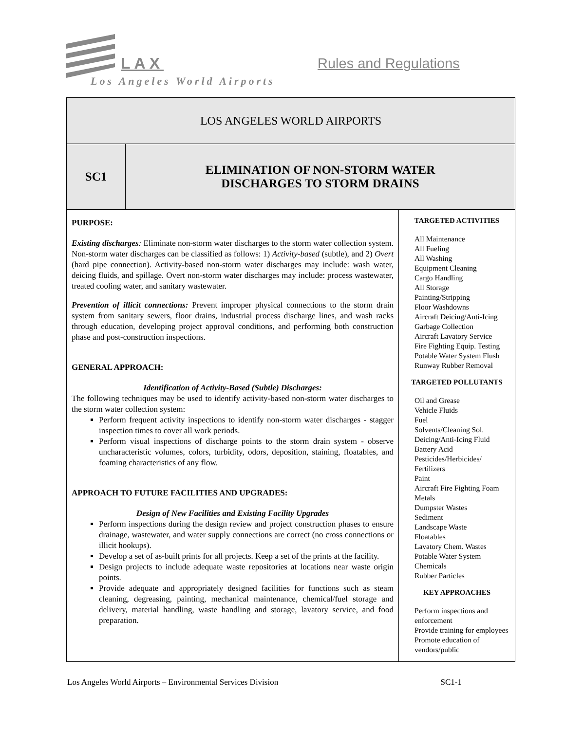LAX Rules and Regulations
Los Angeles World Airports
| LOS ANGELES WORLD AIRPORTS | | |
| SC1 | ELIMINATION OF NON-STORM WATER DISCHARGES TO STORM DRAINS | |
| PURPOSE: Existing discharges : Eliminate non-storm water discharges to the storm water collection system. Non-storm water discharges can be classified as follows: 1) Activity-based (subtle), and 2) Overt (hard pipe connection). Activity-based non-storm water discharges may include: wash water, deicing fluids, and spillage. Overt non-storm water discharges may include: process wastewater, treated cooling water, and sanitary wastewater. Prevention of illicit connections: Prevent improper physical connections to the storm drain system from sanitary sewers, floor drains, industrial process discharge lines, and wash racks through education, developing project approval conditions, and performing both construction phase and post-construction inspections. GENERAL APPROACH: Identification of Activity-Based (Subtle) Discharges: The following techniques may be used to identify activity-based non-storm water discharges to the storm water collection system: Perform frequent activity inspections to identify non-storm water discharges - stagger inspection times to cover all work periods. Perform visual inspections of discharge points to the storm drain system - observe uncharacteristic volumes, colors, turbidity, odors, deposition, staining, floatables, and foaming characteristics of any flow. APPROACH TO FUTURE FACILITIES AND UPGRADES: Design of New Facilities and Existing Facility Upgrades Perform inspections during the design review and project construction phases to ensure drainage, wastewater, and water supply connections are correct (no cross connections or illicit hookups). Develop a set of as-built prints for all projects. Keep a set of the prints at the facility. Design projects to include adequate waste repositories at locations near waste origin points. Provide adequate and appropriately designed facilities for functions such as steam cleaning, degreasing, painting, mechanical maintenance, chemical/fuel storage and delivery, material handling, waste handling and storage, lavatory service, and food preparation. | | TARGETED ACTIVITIES All Maintenance All Fueling All Washing Equipment Cleaning Cargo Handling All Storage Painting/Stripping Floor Washdowns Aircraft Deicing/Anti-Icing Garbage Collection Aircraft Lavatory Service Fire Fighting Equip. Testing Potable Water System Flush Runway Rubber Removal TARGETED POLLUTANTS Oil and Grease Vehicle Fluids Fuel Solvents/Cleaning Sol. Deicing/Anti-Icing Fluid Battery Acid Pesticides/Herbicides/ Fertilizers Paint Aircraft Fire Fighting Foam Metals Dumpster Wastes Sediment Landscape Waste Floatables Lavatory Chem. Wastes Potable Water System Chemicals Rubber Particles KEY APPROACHES Perform inspections and enforcement Provide training for employees Promote education of vendors/public |
Los Angeles World Airports – Environmental Services Division SC1-1